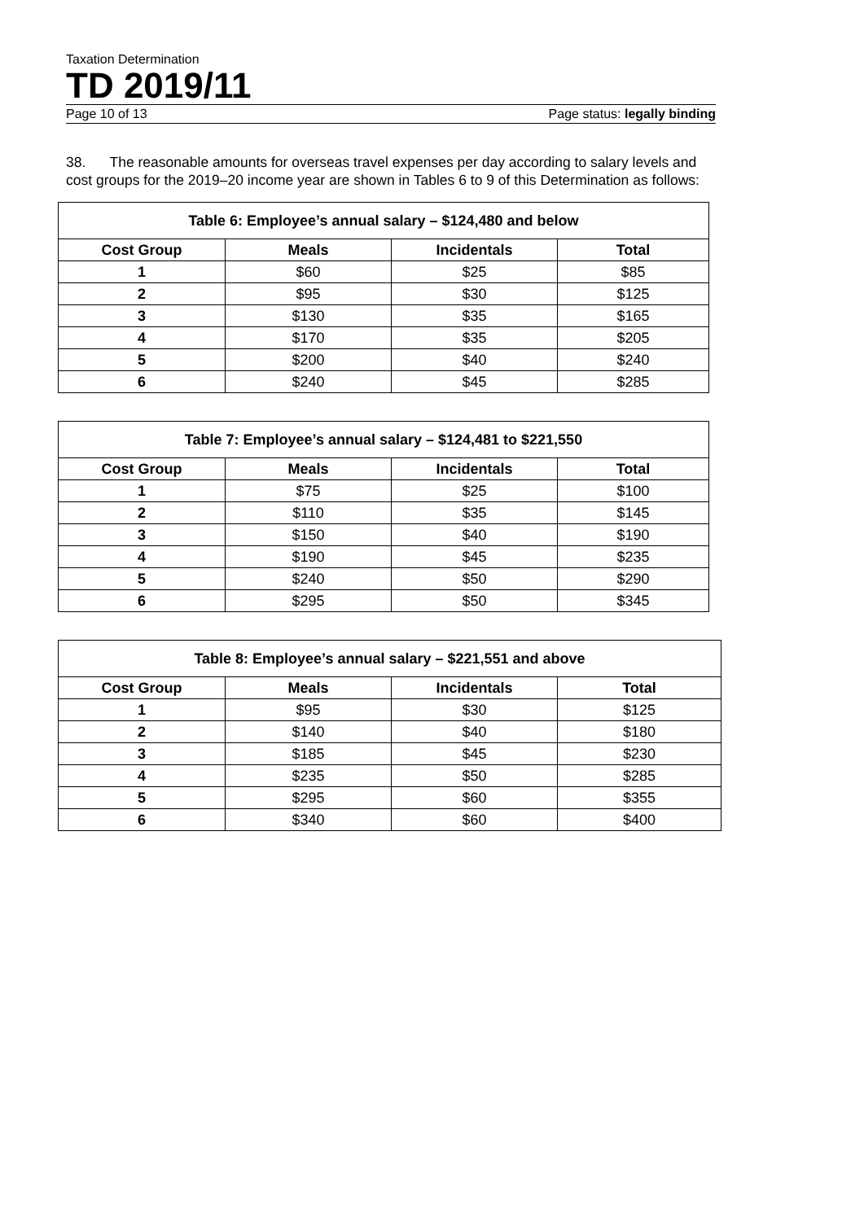Taxation Determination
TD 2019/11
Page 10 of 13 Page status: legally binding
38. The reasonable amounts for overseas travel expenses per day according to salary levels and cost groups for the 2019–20 income year are shown in Tables 6 to 9 of this Determination as follows:
| Table 6: Employee’s annual salary – $124,480 and below | | | |
| --- | --- | --- | --- |
| Cost Group | Meals | Incidentals | Total |
| 1 | $60 | $25 | $85 |
| 2 | $95 | $30 | $125 |
| 3 | $130 | $35 | $165 |
| 4 | $170 | $35 | $205 |
| 5 | $200 | $40 | $240 |
| 6 | $240 | $45 | $285 |
| Table 7: Employee’s annual salary – $124,481 to $221,550 | | | |
| --- | --- | --- | --- |
| Cost Group | Meals | Incidentals | Total |
| 1 | $75 | $25 | $100 |
| 2 | $110 | $35 | $145 |
| 3 | $150 | $40 | $190 |
| 4 | $190 | $45 | $235 |
| 5 | $240 | $50 | $290 |
| 6 | $295 | $50 | $345 |
| Table 8: Employee’s annual salary – $221,551 and above | | | |
| --- | --- | --- | --- |
| Cost Group | Meals | Incidentals | Total |
| 1 | $95 | $30 | $125 |
| 2 | $140 | $40 | $180 |
| 3 | $185 | $45 | $230 |
| 4 | $235 | $50 | $285 |
| 5 | $295 | $60 | $355 |
| 6 | $340 | $60 | $400 |